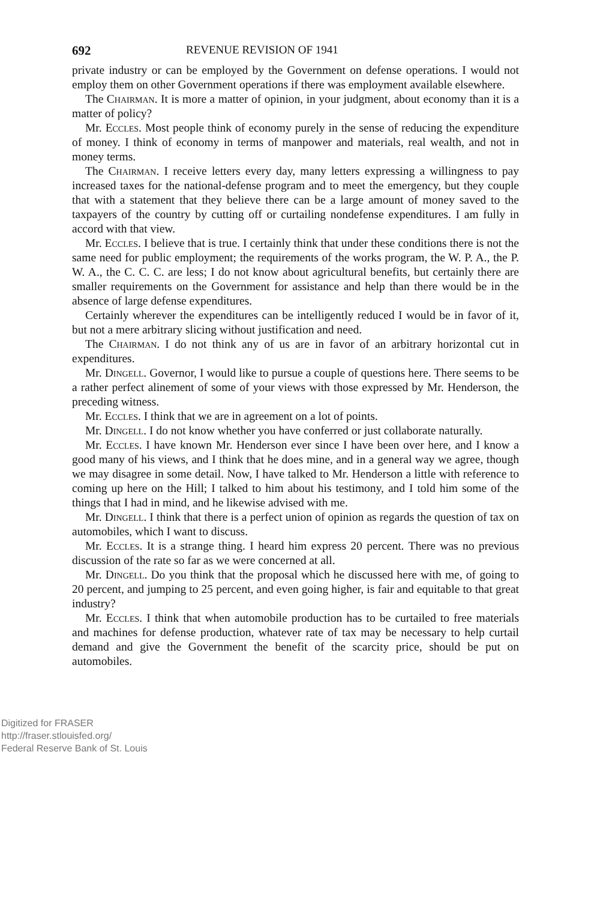692 REVENUE REVISION OF 1941
private industry or can be employed by the Government on defense operations. I would not employ them on other Government operations if there was employment available elsewhere.
The Chairman. It is more a matter of opinion, in your judgment, about economy than it is a matter of policy?
Mr. Eccles. Most people think of economy purely in the sense of reducing the expenditure of money. I think of economy in terms of manpower and materials, real wealth, and not in money terms.
The Chairman. I receive letters every day, many letters expressing a willingness to pay increased taxes for the national-defense program and to meet the emergency, but they couple that with a statement that they believe there can be a large amount of money saved to the taxpayers of the country by cutting off or curtailing nondefense expenditures. I am fully in accord with that view.
Mr. Eccles. I believe that is true. I certainly think that under these conditions there is not the same need for public employment; the requirements of the works program, the W. P. A., the P. W. A., the C. C. C. are less; I do not know about agricultural benefits, but certainly there are smaller requirements on the Government for assistance and help than there would be in the absence of large defense expenditures.
Certainly wherever the expenditures can be intelligently reduced I would be in favor of it, but not a mere arbitrary slicing without justification and need.
The Chairman. I do not think any of us are in favor of an arbitrary horizontal cut in expenditures.
Mr. Dingell. Governor, I would like to pursue a couple of questions here. There seems to be a rather perfect alinement of some of your views with those expressed by Mr. Henderson, the preceding witness.
Mr. Eccles. I think that we are in agreement on a lot of points.
Mr. Dingell. I do not know whether you have conferred or just collaborate naturally.
Mr. Eccles. I have known Mr. Henderson ever since I have been over here, and I know a good many of his views, and I think that he does mine, and in a general way we agree, though we may disagree in some detail. Now, I have talked to Mr. Henderson a little with reference to coming up here on the Hill; I talked to him about his testimony, and I told him some of the things that I had in mind, and he likewise advised with me.
Mr. Dingell. I think that there is a perfect union of opinion as regards the question of tax on automobiles, which I want to discuss.
Mr. Eccles. It is a strange thing. I heard him express 20 percent. There was no previous discussion of the rate so far as we were concerned at all.
Mr. Dingell. Do you think that the proposal which he discussed here with me, of going to 20 percent, and jumping to 25 percent, and even going higher, is fair and equitable to that great industry?
Mr. Eccles. I think that when automobile production has to be curtailed to free materials and machines for defense production, whatever rate of tax may be necessary to help curtail demand and give the Government the benefit of the scarcity price, should be put on automobiles.
Digitized for FRASER
http://fraser.stlouisfed.org/
Federal Reserve Bank of St. Louis